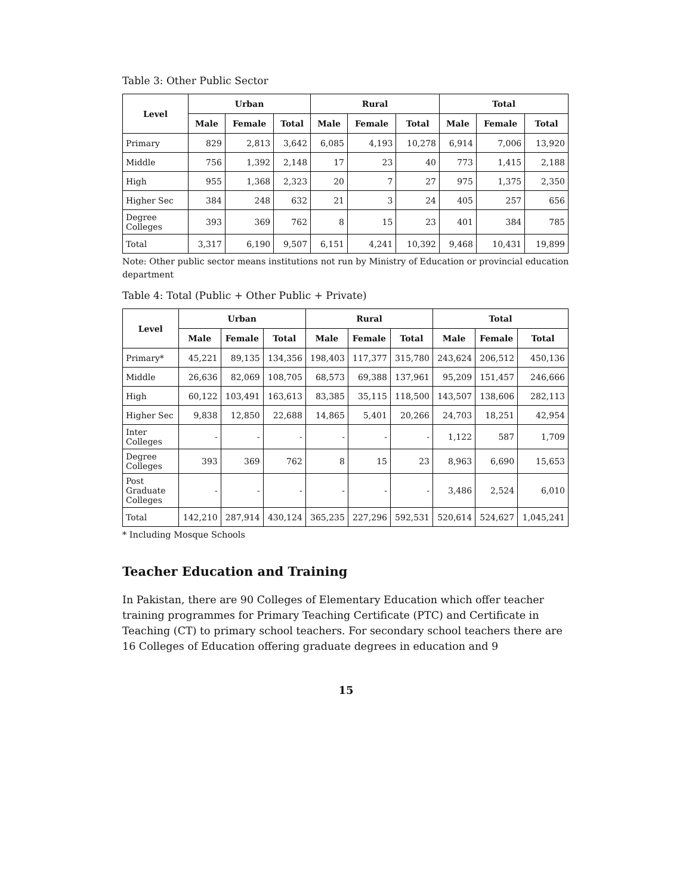Table 3: Other Public Sector
| Level | Urban | | | Rural | | | Total | | |
| --- | --- | --- | --- | --- | --- | --- | --- | --- | --- |
| | Male | Female | Total | Male | Female | Total | Male | Female | Total |
| Primary | 829 | 2,813 | 3,642 | 6,085 | 4,193 | 10,278 | 6,914 | 7,006 | 13,920 |
| Middle | 756 | 1,392 | 2,148 | 17 | 23 | 40 | 773 | 1,415 | 2,188 |
| High | 955 | 1,368 | 2,323 | 20 | 7 | 27 | 975 | 1,375 | 2,350 |
| Higher Sec | 384 | 248 | 632 | 21 | 3 | 24 | 405 | 257 | 656 |
| Degree Colleges | 393 | 369 | 762 | 8 | 15 | 23 | 401 | 384 | 785 |
| Total | 3,317 | 6,190 | 9,507 | 6,151 | 4,241 | 10,392 | 9,468 | 10,431 | 19,899 |
Note: Other public sector means institutions not run by Ministry of Education or provincial education department
Table 4: Total (Public + Other Public + Private)
| Level | Urban | | | Rural | | | Total | | |
| --- | --- | --- | --- | --- | --- | --- | --- | --- | --- |
| | Male | Female | Total | Male | Female | Total | Male | Female | Total |
| Primary* | 45,221 | 89,135 | 134,356 | 198,403 | 117,377 | 315,780 | 243,624 | 206,512 | 450,136 |
| Middle | 26,636 | 82,069 | 108,705 | 68,573 | 69,388 | 137,961 | 95,209 | 151,457 | 246,666 |
| High | 60,122 | 103,491 | 163,613 | 83,385 | 35,115 | 118,500 | 143,507 | 138,606 | 282,113 |
| Higher Sec | 9,838 | 12,850 | 22,688 | 14,865 | 5,401 | 20,266 | 24,703 | 18,251 | 42,954 |
| Inter Colleges | - | - | - | - | - | - | 1,122 | 587 | 1,709 |
| Degree Colleges | 393 | 369 | 762 | 8 | 15 | 23 | 8,963 | 6,690 | 15,653 |
| Post Graduate Colleges | - | - | - | - | - | - | 3,486 | 2,524 | 6,010 |
| Total | 142,210 | 287,914 | 430,124 | 365,235 | 227,296 | 592,531 | 520,614 | 524,627 | 1,045,241 |
* Including Mosque Schools
Teacher Education and Training
In Pakistan, there are 90 Colleges of Elementary Education which offer teacher training programmes for Primary Teaching Certificate (PTC) and Certificate in Teaching (CT) to primary school teachers. For secondary school teachers there are 16 Colleges of Education offering graduate degrees in education and 9
15